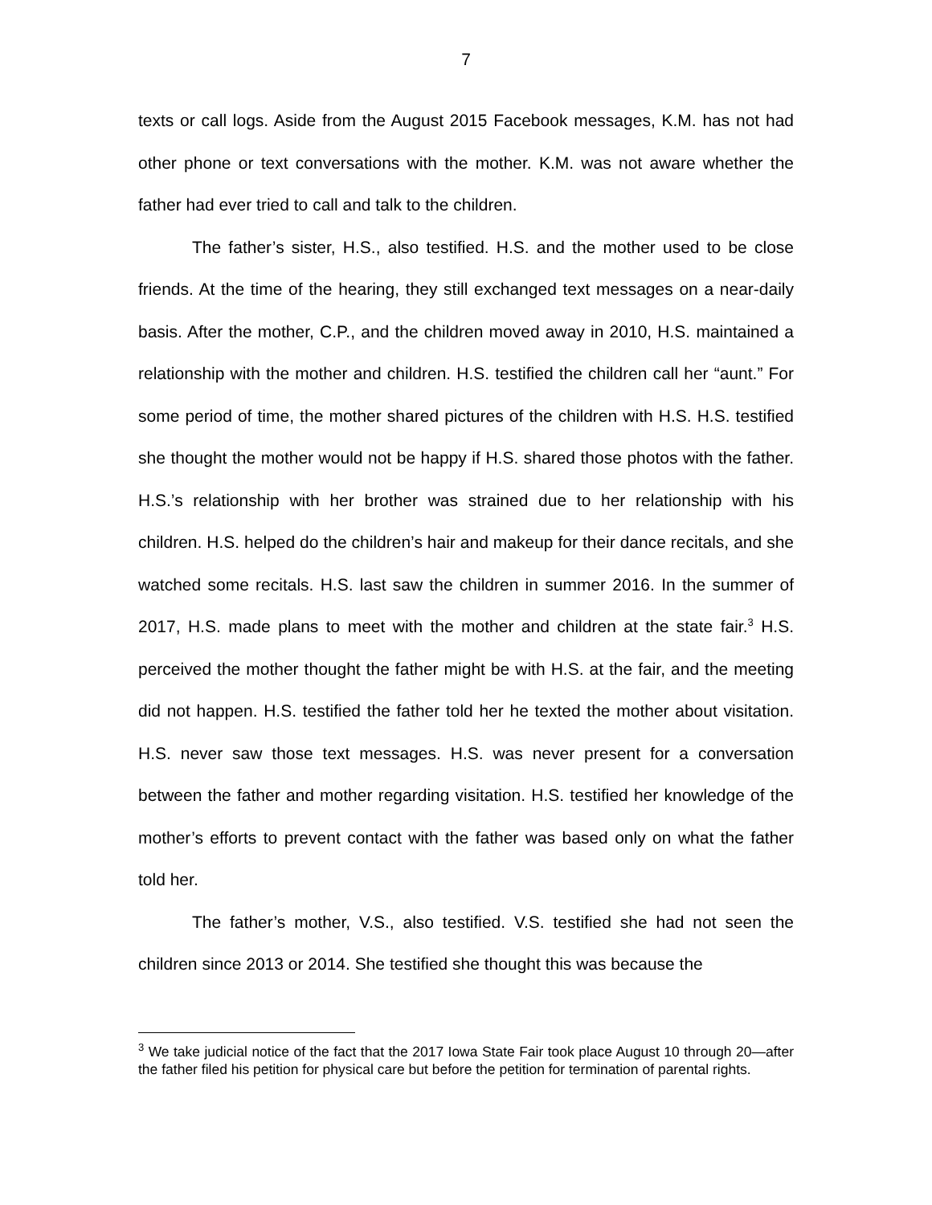7
texts or call logs. Aside from the August 2015 Facebook messages, K.M. has not had other phone or text conversations with the mother. K.M. was not aware whether the father had ever tried to call and talk to the children.
The father’s sister, H.S., also testified. H.S. and the mother used to be close friends. At the time of the hearing, they still exchanged text messages on a near-daily basis. After the mother, C.P., and the children moved away in 2010, H.S. maintained a relationship with the mother and children. H.S. testified the children call her “aunt.” For some period of time, the mother shared pictures of the children with H.S. H.S. testified she thought the mother would not be happy if H.S. shared those photos with the father. H.S.’s relationship with her brother was strained due to her relationship with his children. H.S. helped do the children’s hair and makeup for their dance recitals, and she watched some recitals. H.S. last saw the children in summer 2016. In the summer of 2017, H.S. made plans to meet with the mother and children at the state fair.<sup>3</sup> H.S. perceived the mother thought the father might be with H.S. at the fair, and the meeting did not happen. H.S. testified the father told her he texted the mother about visitation. H.S. never saw those text messages. H.S. was never present for a conversation between the father and mother regarding visitation. H.S. testified her knowledge of the mother’s efforts to prevent contact with the father was based only on what the father told her.
The father’s mother, V.S., also testified. V.S. testified she had not seen the children since 2013 or 2014. She testified she thought this was because the
<sup>3</sup> We take judicial notice of the fact that the 2017 Iowa State Fair took place August 10 through 20—after the father filed his petition for physical care but before the petition for termination of parental rights.